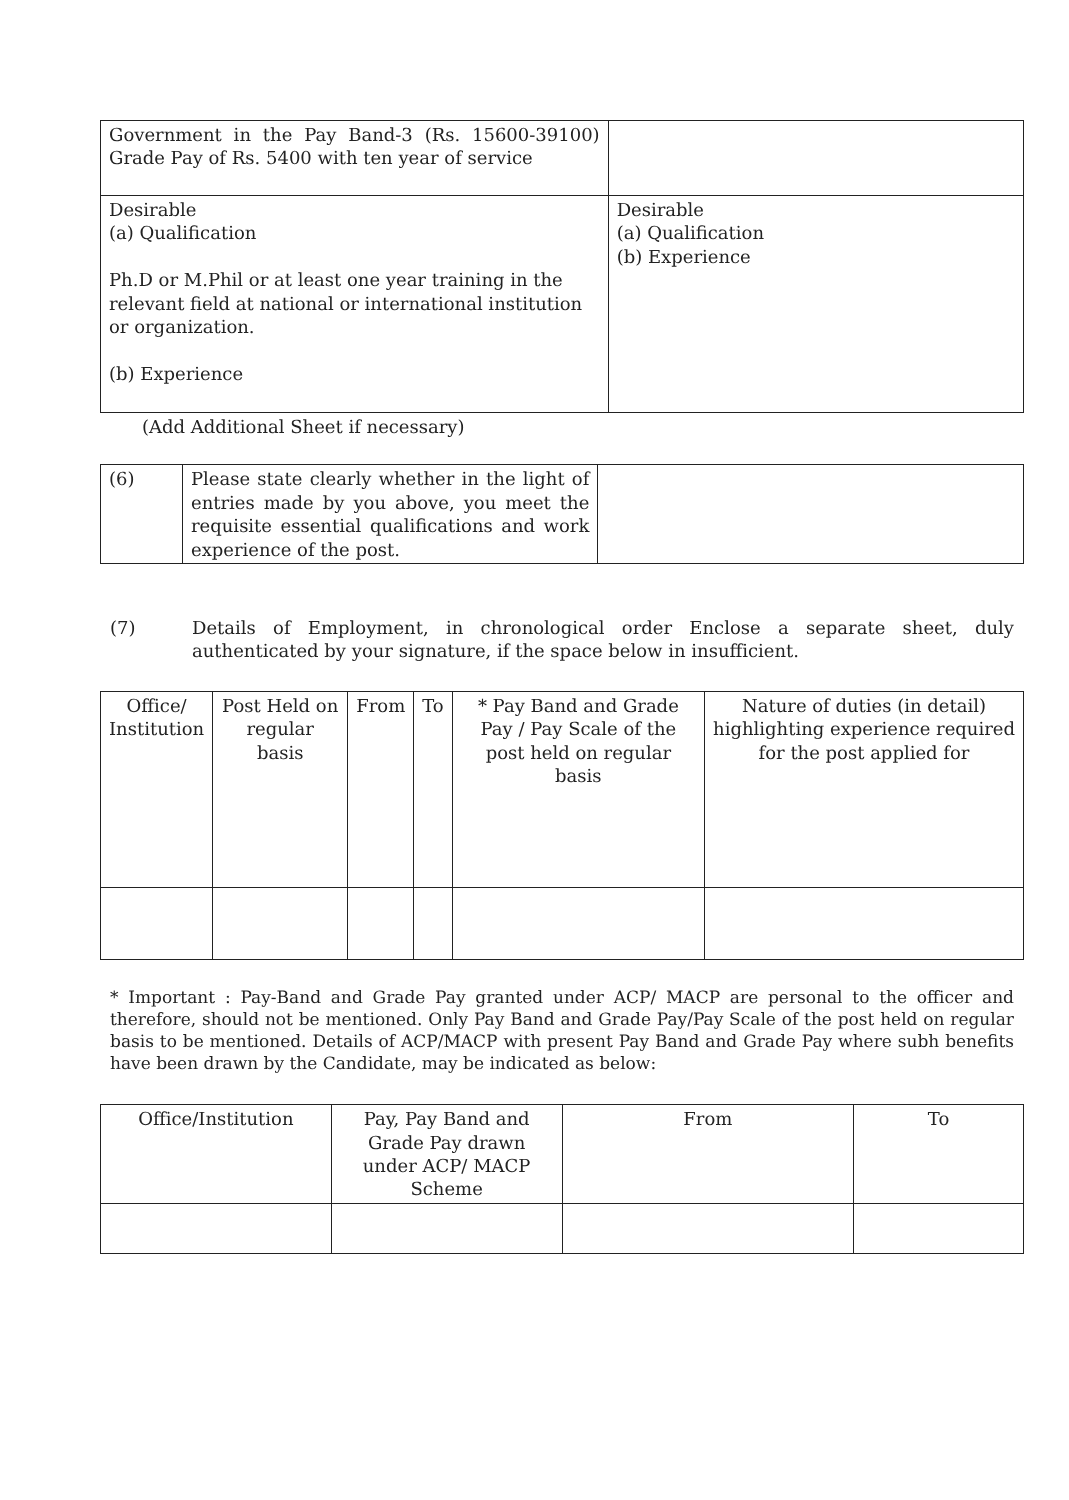| Government in the Pay Band-3 (Rs. 15600-39100) Grade Pay of Rs. 5400 with ten year of service | |
| Desirable (a) Qualification Ph.D or M.Phil or at least one year training in the relevant field at national or international institution or organization. (b) Experience | Desirable (a) Qualification (b) Experience |
(Add Additional Sheet if necessary)
| (6) | Please state clearly whether in the light of entries made by you above, you meet the requisite essential qualifications and work experience of the post. | |
(7) Details of Employment, in chronological order Enclose a separate sheet, duly authenticated by your signature, if the space below in insufficient.
| Office/ Institution | Post Held on regular basis | From | To | * Pay Band and Grade Pay / Pay Scale of the post held on regular basis | Nature of duties (in detail) highlighting experience required for the post applied for |
| --- | --- | --- | --- | --- | --- |
* Important : Pay-Band and Grade Pay granted under ACP/ MACP are personal to the officer and therefore, should not be mentioned. Only Pay Band and Grade Pay/Pay Scale of the post held on regular basis to be mentioned. Details of ACP/MACP with present Pay Band and Grade Pay where subh benefits have been drawn by the Candidate, may be indicated as below:
| Office/Institution | Pay, Pay Band and Grade Pay drawn under ACP/ MACP Scheme | From | To |
| --- | --- | --- | --- |